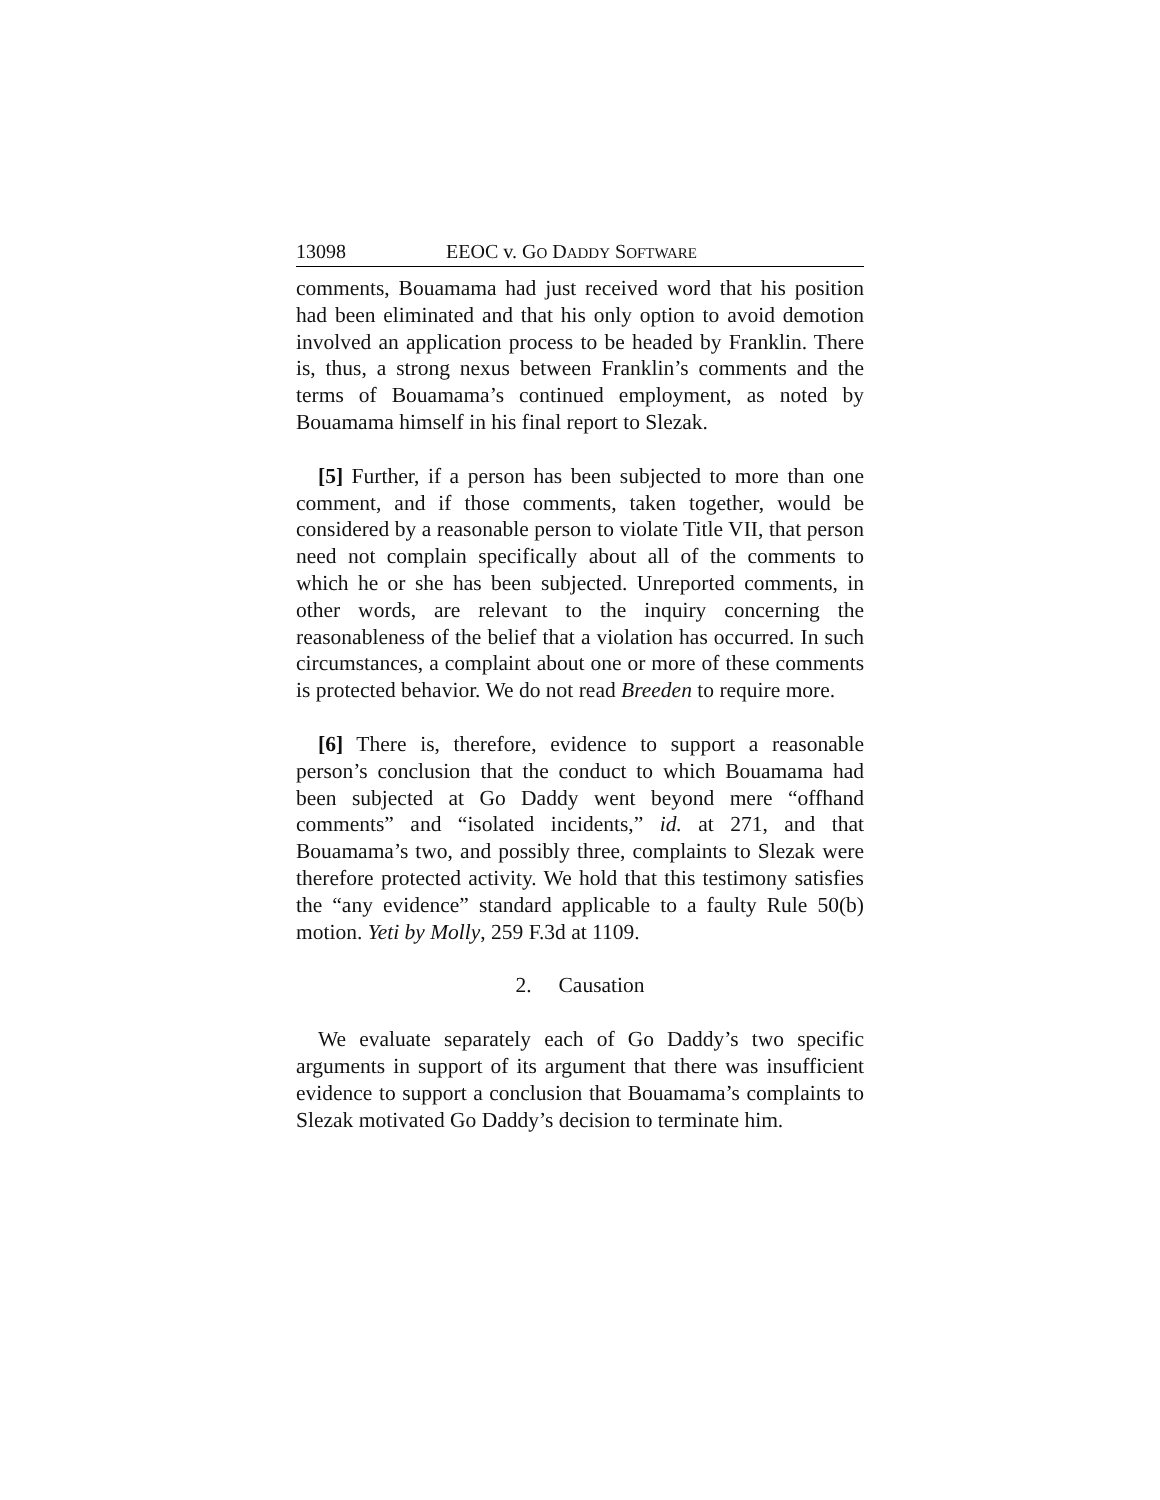13098 EEOC v. GO DADDY SOFTWARE
comments, Bouamama had just received word that his position had been eliminated and that his only option to avoid demotion involved an application process to be headed by Franklin. There is, thus, a strong nexus between Franklin’s comments and the terms of Bouamama’s continued employment, as noted by Bouamama himself in his final report to Slezak.
[5] Further, if a person has been subjected to more than one comment, and if those comments, taken together, would be considered by a reasonable person to violate Title VII, that person need not complain specifically about all of the comments to which he or she has been subjected. Unreported comments, in other words, are relevant to the inquiry concerning the reasonableness of the belief that a violation has occurred. In such circumstances, a complaint about one or more of these comments is protected behavior. We do not read Breeden to require more.
[6] There is, therefore, evidence to support a reasonable person’s conclusion that the conduct to which Bouamama had been subjected at Go Daddy went beyond mere “offhand comments” and “isolated incidents,” id. at 271, and that Bouamama’s two, and possibly three, complaints to Slezak were therefore protected activity. We hold that this testimony satisfies the “any evidence” standard applicable to a faulty Rule 50(b) motion. Yeti by Molly, 259 F.3d at 1109.
2. Causation
We evaluate separately each of Go Daddy’s two specific arguments in support of its argument that there was insufficient evidence to support a conclusion that Bouamama’s complaints to Slezak motivated Go Daddy’s decision to terminate him.